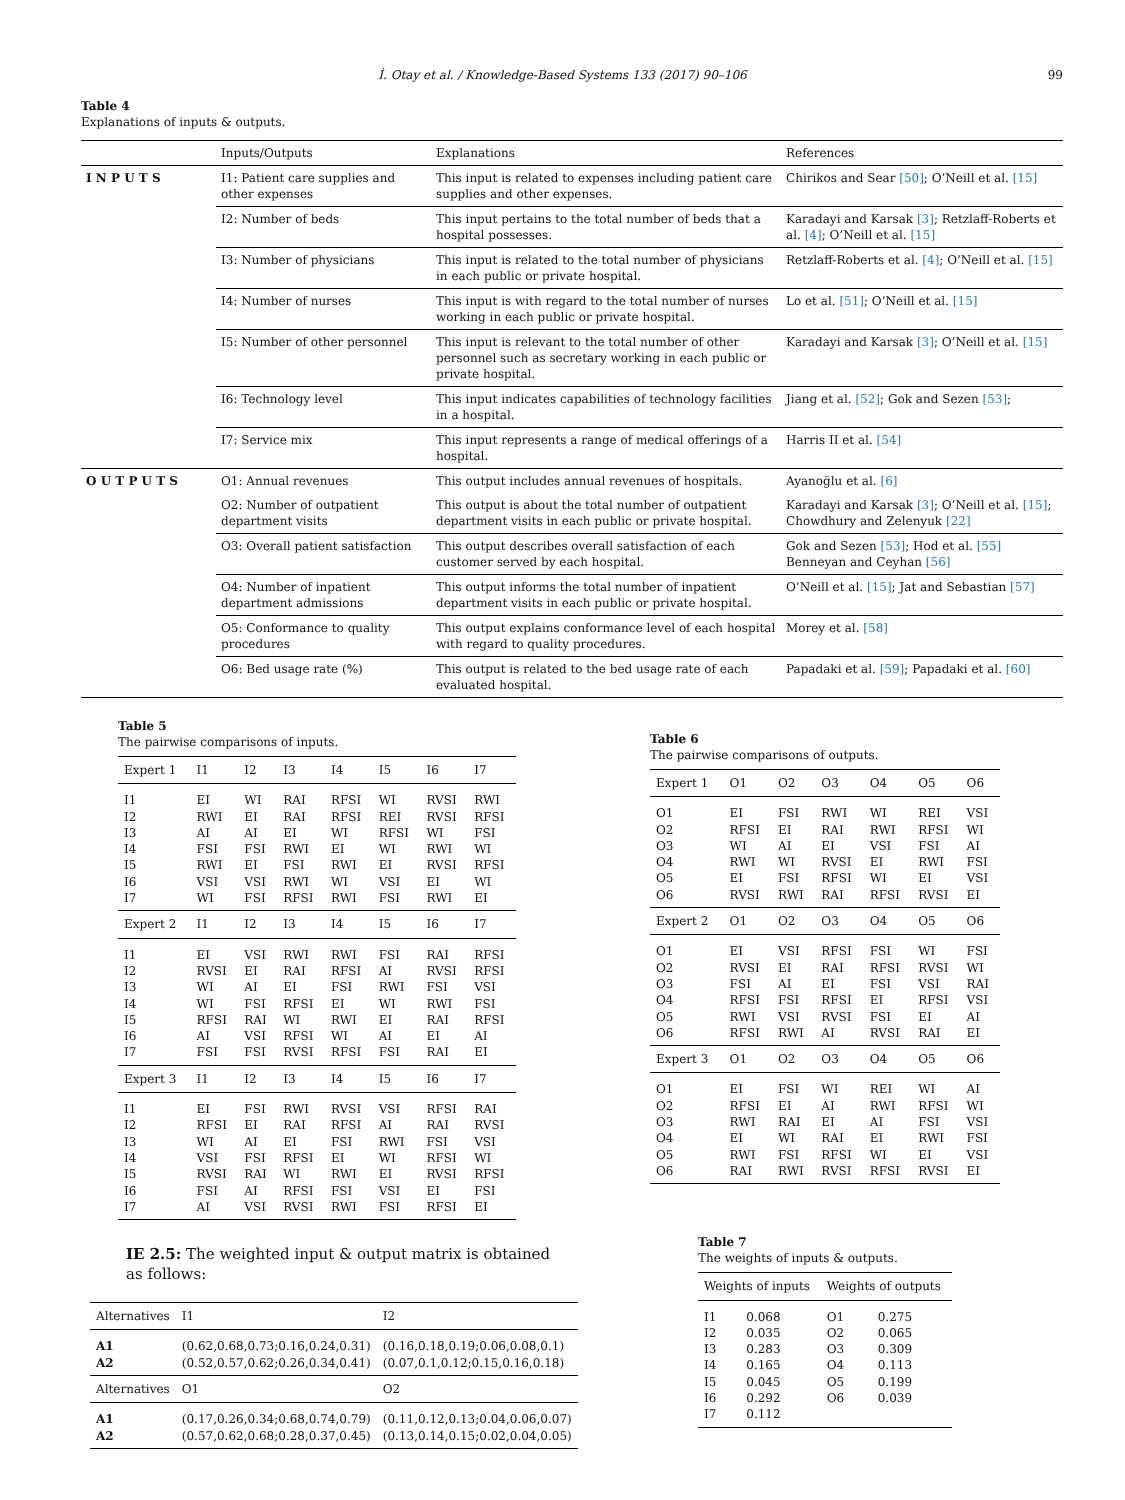İ. Otay et al. / Knowledge-Based Systems 133 (2017) 90–106 99
Table 4
Explanations of inputs & outputs.
| | Inputs/Outputs | Explanations | References |
| --- | --- | --- | --- |
| I N P U T S | I1: Patient care supplies and other expenses | This input is related to expenses including patient care supplies and other expenses. | Chirikos and Sear [50] ; O’Neill et al. [15] |
| | I2: Number of beds | This input pertains to the total number of beds that a hospital possesses. | Karadayi and Karsak [3] ; Retzlaff-Roberts et al. [4] ; O’Neill et al. [15] |
| | I3: Number of physicians | This input is related to the total number of physicians in each public or private hospital. | Retzlaff-Roberts et al. [4] ; O’Neill et al. [15] |
| | I4: Number of nurses | This input is with regard to the total number of nurses working in each public or private hospital. | Lo et al. [51] ; O’Neill et al. [15] |
| | I5: Number of other personnel | This input is relevant to the total number of other personnel such as secretary working in each public or private hospital. | Karadayi and Karsak [3] ; O’Neill et al. [15] |
| | I6: Technology level | This input indicates capabilities of technology facilities in a hospital. | Jiang et al. [52] ; Gok and Sezen [53] ; |
| | I7: Service mix | This input represents a range of medical offerings of a hospital. | Harris II et al. [54] |
| O U T P U T S | O1: Annual revenues | This output includes annual revenues of hospitals. | Ayanoğlu et al. [6] |
| | O2: Number of outpatient department visits | This output is about the total number of outpatient department visits in each public or private hospital. | Karadayi and Karsak [3] ; O’Neill et al. [15] ; Chowdhury and Zelenyuk [22] |
| | O3: Overall patient satisfaction | This output describes overall satisfaction of each customer served by each hospital. | Gok and Sezen [53] ; Hod et al. [55] Benneyan and Ceyhan [56] |
| | O4: Number of inpatient department admissions | This output informs the total number of inpatient department visits in each public or private hospital. | O’Neill et al. [15] ; Jat and Sebastian [57] |
| | O5: Conformance to quality procedures | This output explains conformance level of each hospital with regard to quality procedures. | Morey et al. [58] |
| | O6: Bed usage rate (%) | This output is related to the bed usage rate of each evaluated hospital. | Papadaki et al. [59] ; Papadaki et al. [60] |
Table 5
The pairwise comparisons of inputs.
| Expert 1 | I1 | I2 | I3 | I4 | I5 | I6 | I7 |
| --- | --- | --- | --- | --- | --- | --- | --- |
| I1 | EI | WI | RAI | RFSI | WI | RVSI | RWI |
| I2 | RWI | EI | RAI | RFSI | REI | RVSI | RFSI |
| I3 | AI | AI | EI | WI | RFSI | WI | FSI |
| I4 | FSI | FSI | RWI | EI | WI | RWI | WI |
| I5 | RWI | EI | FSI | RWI | EI | RVSI | RFSI |
| I6 | VSI | VSI | RWI | WI | VSI | EI | WI |
| I7 | WI | FSI | RFSI | RWI | FSI | RWI | EI |
| Expert 2 | I1 | I2 | I3 | I4 | I5 | I6 | I7 |
| I1 | EI | VSI | RWI | RWI | FSI | RAI | RFSI |
| I2 | RVSI | EI | RAI | RFSI | AI | RVSI | RFSI |
| I3 | WI | AI | EI | FSI | RWI | FSI | VSI |
| I4 | WI | FSI | RFSI | EI | WI | RWI | FSI |
| I5 | RFSI | RAI | WI | RWI | EI | RAI | RFSI |
| I6 | AI | VSI | RFSI | WI | AI | EI | AI |
| I7 | FSI | FSI | RVSI | RFSI | FSI | RAI | EI |
| Expert 3 | I1 | I2 | I3 | I4 | I5 | I6 | I7 |
| I1 | EI | FSI | RWI | RVSI | VSI | RFSI | RAI |
| I2 | RFSI | EI | RAI | RFSI | AI | RAI | RVSI |
| I3 | WI | AI | EI | FSI | RWI | FSI | VSI |
| I4 | VSI | FSI | RFSI | EI | WI | RFSI | WI |
| I5 | RVSI | RAI | WI | RWI | EI | RVSI | RFSI |
| I6 | FSI | AI | RFSI | FSI | VSI | EI | FSI |
| I7 | AI | VSI | RVSI | RWI | FSI | RFSI | EI |
IE 2.5: The weighted input & output matrix is obtained as follows:
| Alternatives | I1 | I2 |
| --- | --- | --- |
| A1 | (0.62,0.68,0.73;0.16,0.24,0.31) | (0.16,0.18,0.19;0.06,0.08,0.1) |
| A2 | (0.52,0.57,0.62;0.26,0.34,0.41) | (0.07,0.1,0.12;0.15,0.16,0.18) |
| Alternatives | O1 | O2 |
| A1 | (0.17,0.26,0.34;0.68,0.74,0.79) | (0.11,0.12,0.13;0.04,0.06,0.07) |
| A2 | (0.57,0.62,0.68;0.28,0.37,0.45) | (0.13,0.14,0.15;0.02,0.04,0.05) |
Table 6
The pairwise comparisons of outputs.
| Expert 1 | O1 | O2 | O3 | O4 | O5 | O6 |
| --- | --- | --- | --- | --- | --- | --- |
| O1 | EI | FSI | RWI | WI | REI | VSI |
| O2 | RFSI | EI | RAI | RWI | RFSI | WI |
| O3 | WI | AI | EI | VSI | FSI | AI |
| O4 | RWI | WI | RVSI | EI | RWI | FSI |
| O5 | EI | FSI | RFSI | WI | EI | VSI |
| O6 | RVSI | RWI | RAI | RFSI | RVSI | EI |
| Expert 2 | O1 | O2 | O3 | O4 | O5 | O6 |
| O1 | EI | VSI | RFSI | FSI | WI | FSI |
| O2 | RVSI | EI | RAI | RFSI | RVSI | WI |
| O3 | FSI | AI | EI | FSI | VSI | RAI |
| O4 | RFSI | FSI | RFSI | EI | RFSI | VSI |
| O5 | RWI | VSI | RVSI | FSI | EI | AI |
| O6 | RFSI | RWI | AI | RVSI | RAI | EI |
| Expert 3 | O1 | O2 | O3 | O4 | O5 | O6 |
| O1 | EI | FSI | WI | REI | WI | AI |
| O2 | RFSI | EI | AI | RWI | RFSI | WI |
| O3 | RWI | RAI | EI | AI | FSI | VSI |
| O4 | EI | WI | RAI | EI | RWI | FSI |
| O5 | RWI | FSI | RFSI | WI | EI | VSI |
| O6 | RAI | RWI | RVSI | RFSI | RVSI | EI |
Table 7
The weights of inputs & outputs.
| Weights of inputs | | Weights of outputs | |
| --- | --- | --- | --- |
| I1 | 0.068 | O1 | 0.275 |
| I2 | 0.035 | O2 | 0.065 |
| I3 | 0.283 | O3 | 0.309 |
| I4 | 0.165 | O4 | 0.113 |
| I5 | 0.045 | O5 | 0.199 |
| I6 | 0.292 | O6 | 0.039 |
| I7 | 0.112 | | |